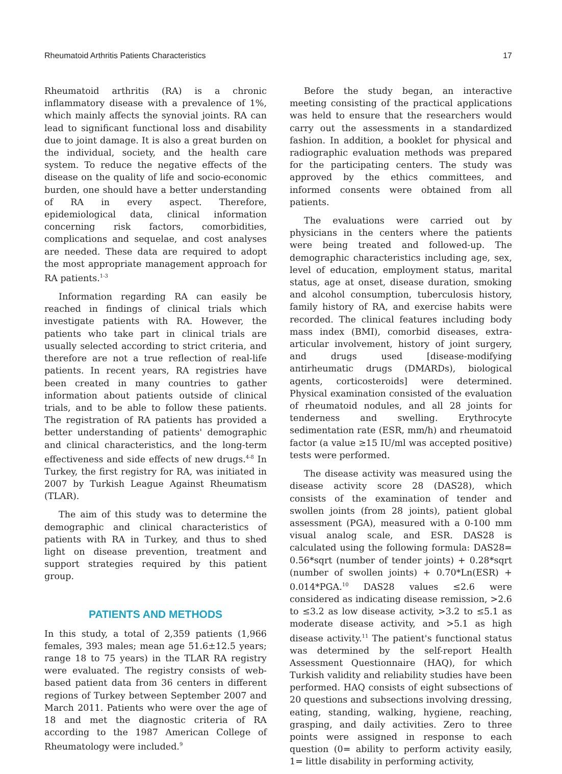Rheumatoid Arthritis Patients Characteristics 17
Rheumatoid arthritis (RA) is a chronic inflammatory disease with a prevalence of 1%, which mainly affects the synovial joints. RA can lead to significant functional loss and disability due to joint damage. It is also a great burden on the individual, society, and the health care system. To reduce the negative effects of the disease on the quality of life and socio-economic burden, one should have a better understanding of RA in every aspect. Therefore, epidemiological data, clinical information concerning risk factors, comorbidities, complications and sequelae, and cost analyses are needed. These data are required to adopt the most appropriate management approach for RA patients.<sup>1-3</sup>
Information regarding RA can easily be reached in findings of clinical trials which investigate patients with RA. However, the patients who take part in clinical trials are usually selected according to strict criteria, and therefore are not a true reflection of real-life patients. In recent years, RA registries have been created in many countries to gather information about patients outside of clinical trials, and to be able to follow these patients. The registration of RA patients has provided a better understanding of patients' demographic and clinical characteristics, and the long-term effectiveness and side effects of new drugs.<sup>4-8</sup> In Turkey, the first registry for RA, was initiated in 2007 by Turkish League Against Rheumatism (TLAR).
The aim of this study was to determine the demographic and clinical characteristics of patients with RA in Turkey, and thus to shed light on disease prevention, treatment and support strategies required by this patient group.
PATIENTS AND METHODS
In this study, a total of 2,359 patients (1,966 females, 393 males; mean age 51.6±12.5 years; range 18 to 75 years) in the TLAR RA registry were evaluated. The registry consists of web-based patient data from 36 centers in different regions of Turkey between September 2007 and March 2011. Patients who were over the age of 18 and met the diagnostic criteria of RA according to the 1987 American College of Rheumatology were included.<sup>9</sup>
Before the study began, an interactive meeting consisting of the practical applications was held to ensure that the researchers would carry out the assessments in a standardized fashion. In addition, a booklet for physical and radiographic evaluation methods was prepared for the participating centers. The study was approved by the ethics committees, and informed consents were obtained from all patients.
The evaluations were carried out by physicians in the centers where the patients were being treated and followed-up. The demographic characteristics including age, sex, level of education, employment status, marital status, age at onset, disease duration, smoking and alcohol consumption, tuberculosis history, family history of RA, and exercise habits were recorded. The clinical features including body mass index (BMI), comorbid diseases, extra-articular involvement, history of joint surgery, and drugs used [disease-modifying antirheumatic drugs (DMARDs), biological agents, corticosteroids] were determined. Physical examination consisted of the evaluation of rheumatoid nodules, and all 28 joints for tenderness and swelling. Erythrocyte sedimentation rate (ESR, mm/h) and rheumatoid factor (a value ≥15 IU/ml was accepted positive) tests were performed.
The disease activity was measured using the disease activity score 28 (DAS28), which consists of the examination of tender and swollen joints (from 28 joints), patient global assessment (PGA), measured with a 0-100 mm visual analog scale, and ESR. DAS28 is calculated using the following formula: DAS28= 0.56*sqrt (number of tender joints) + 0.28*sqrt (number of swollen joints) + 0.70*Ln(ESR) + 0.014*PGA.<sup>10</sup> DAS28 values ≤2.6 were considered as indicating disease remission, >2.6 to ≤3.2 as low disease activity, >3.2 to ≤5.1 as moderate disease activity, and >5.1 as high disease activity.<sup>11</sup> The patient's functional status was determined by the self-report Health Assessment Questionnaire (HAQ), for which Turkish validity and reliability studies have been performed. HAQ consists of eight subsections of 20 questions and subsections involving dressing, eating, standing, walking, hygiene, reaching, grasping, and daily activities. Zero to three points were assigned in response to each question (0= ability to perform activity easily, 1= little disability in performing activity,